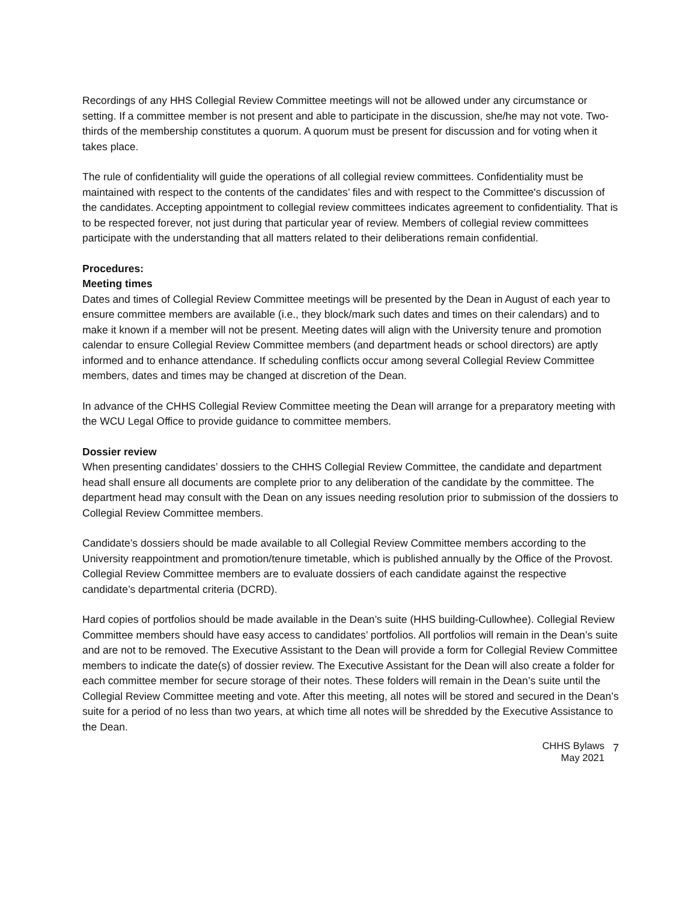Recordings of any HHS Collegial Review Committee meetings will not be allowed under any circumstance or setting. If a committee member is not present and able to participate in the discussion, she/he may not vote. Two-thirds of the membership constitutes a quorum. A quorum must be present for discussion and for voting when it takes place.
The rule of confidentiality will guide the operations of all collegial review committees. Confidentiality must be maintained with respect to the contents of the candidates’ files and with respect to the Committee's discussion of the candidates. Accepting appointment to collegial review committees indicates agreement to confidentiality. That is to be respected forever, not just during that particular year of review. Members of collegial review committees participate with the understanding that all matters related to their deliberations remain confidential.
Procedures:
Meeting times
Dates and times of Collegial Review Committee meetings will be presented by the Dean in August of each year to ensure committee members are available (i.e., they block/mark such dates and times on their calendars) and to make it known if a member will not be present. Meeting dates will align with the University tenure and promotion calendar to ensure Collegial Review Committee members (and department heads or school directors) are aptly informed and to enhance attendance. If scheduling conflicts occur among several Collegial Review Committee members, dates and times may be changed at discretion of the Dean.
In advance of the CHHS Collegial Review Committee meeting the Dean will arrange for a preparatory meeting with the WCU Legal Office to provide guidance to committee members.
Dossier review
When presenting candidates’ dossiers to the CHHS Collegial Review Committee, the candidate and department head shall ensure all documents are complete prior to any deliberation of the candidate by the committee. The department head may consult with the Dean on any issues needing resolution prior to submission of the dossiers to Collegial Review Committee members.
Candidate’s dossiers should be made available to all Collegial Review Committee members according to the University reappointment and promotion/tenure timetable, which is published annually by the Office of the Provost. Collegial Review Committee members are to evaluate dossiers of each candidate against the respective candidate’s departmental criteria (DCRD).
Hard copies of portfolios should be made available in the Dean’s suite (HHS building-Cullowhee). Collegial Review Committee members should have easy access to candidates’ portfolios. All portfolios will remain in the Dean’s suite and are not to be removed. The Executive Assistant to the Dean will provide a form for Collegial Review Committee members to indicate the date(s) of dossier review. The Executive Assistant for the Dean will also create a folder for each committee member for secure storage of their notes. These folders will remain in the Dean’s suite until the Collegial Review Committee meeting and vote. After this meeting, all notes will be stored and secured in the Dean’s suite for a period of no less than two years, at which time all notes will be shredded by the Executive Assistance to the Dean.
CHHS Bylaws
May 2021
7